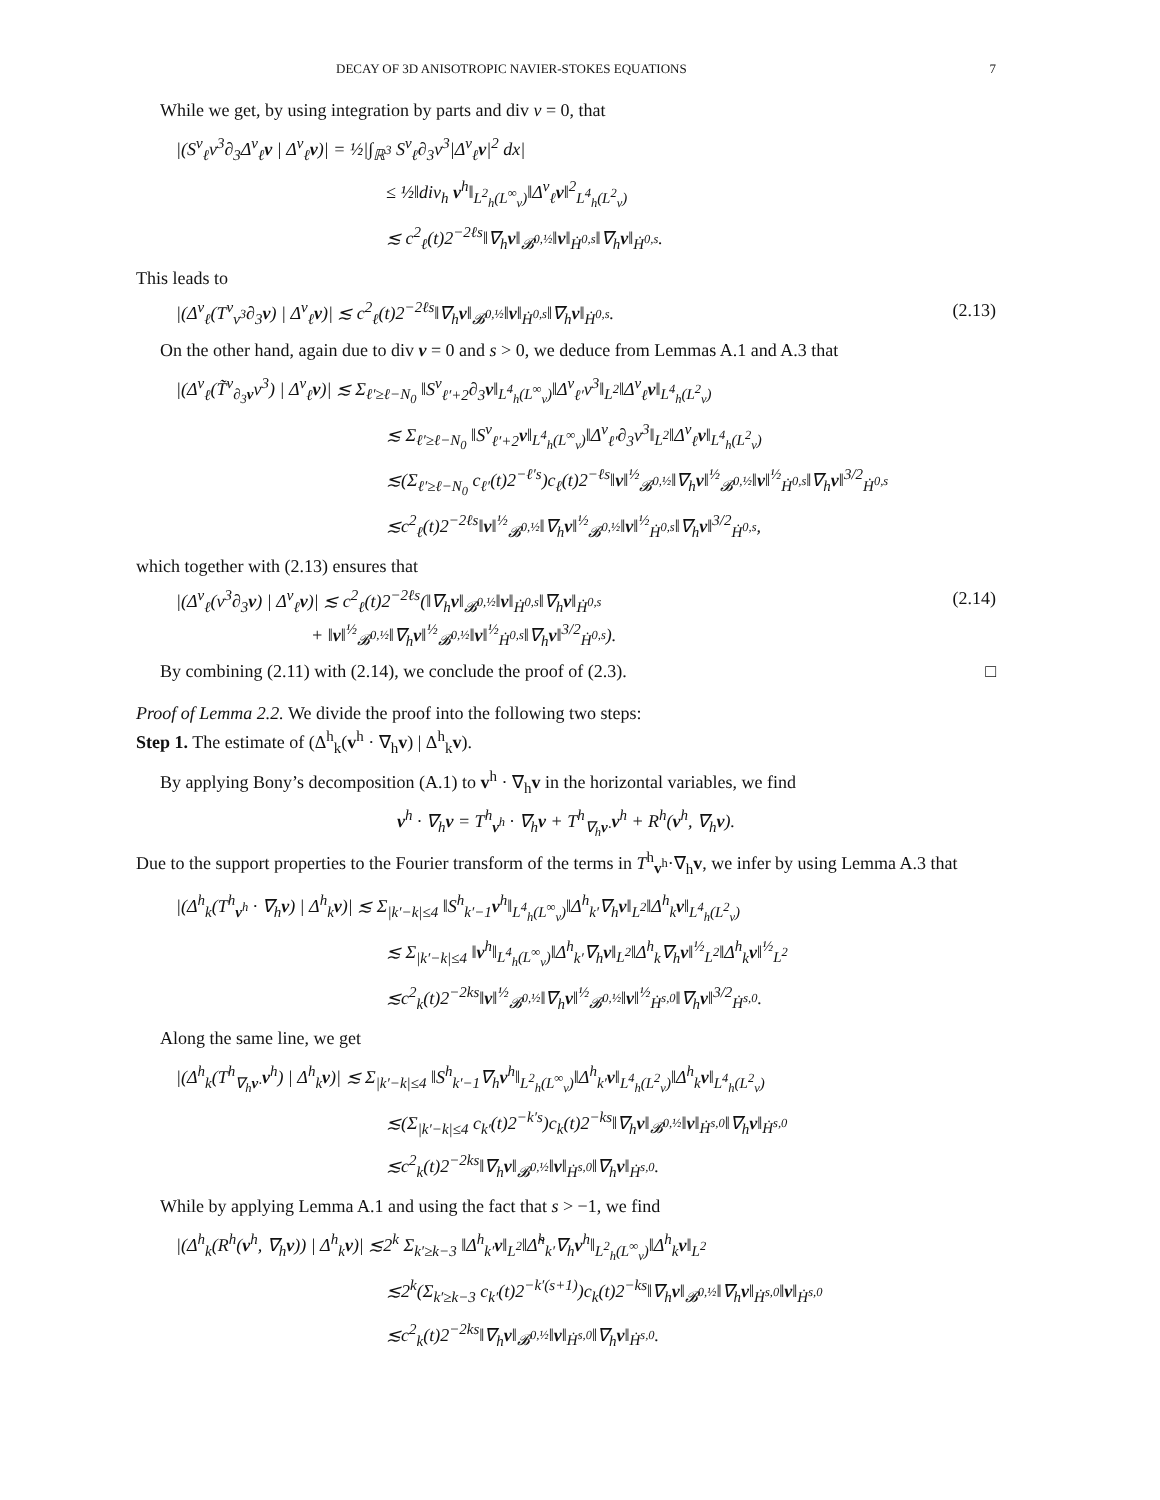DECAY OF 3D ANISOTROPIC NAVIER-STOKES EQUATIONS 7
While we get, by using integration by parts and div v = 0, that
|(S<sup>v</sup><sub>ℓ</sub>v<sup>3</sup>∂<sub>3</sub>Δ<sup>v</sup><sub>ℓ</sub>v | Δ<sup>v</sup><sub>ℓ</sub>v)| = ½|∫<sub>ℝ<sup>3</sup></sub> S<sup>v</sup><sub>ℓ</sub>∂<sub>3</sub>v<sup>3</sup>|Δ<sup>v</sup><sub>ℓ</sub>v|<sup>2</sup> dx|
≤ ½‖div<sub>h</sub> v<sup>h</sup>‖<sub>L<sup>2</sup><sub>h</sub>(L<sup>∞</sup><sub>v</sub>)</sub>‖Δ<sup>v</sup><sub>ℓ</sub>v‖<sup>2</sup><sub>L<sup>4</sup><sub>h</sub>(L<sup>2</sup><sub>v</sub>)</sub>
≲ c<sup>2</sup><sub>ℓ</sub>(t)2<sup>−2ℓs</sup>‖∇<sub>h</sub>v‖<sub>𝓑<sup>0,½</sup></sub>‖v‖<sub>Ḣ<sup>0,s</sup></sub>‖∇<sub>h</sub>v‖<sub>Ḣ<sup>0,s</sup></sub>.
This leads to
|(Δ<sup>v</sup><sub>ℓ</sub>(T<sup>v</sup><sub>v<sup>3</sup></sub>∂<sub>3</sub>v) | Δ<sup>v</sup><sub>ℓ</sub>v)| ≲ c<sup>2</sup><sub>ℓ</sub>(t)2<sup>−2ℓs</sup>‖∇<sub>h</sub>v‖<sub>𝓑<sup>0,½</sup></sub>‖v‖<sub>Ḣ<sup>0,s</sup></sub>‖∇<sub>h</sub>v‖<sub>Ḣ<sup>0,s</sup></sub>.
(2.13)
On the other hand, again due to div v = 0 and s > 0, we deduce from Lemmas A.1 and A.3 that
|(Δ<sup>v</sup><sub>ℓ</sub>(T̃<sup>v</sup><sub>∂<sub>3</sub>v</sub>v<sup>3</sup>) | Δ<sup>v</sup><sub>ℓ</sub>v)| ≲ Σ<sub>ℓ′≥ℓ−N<sub>0</sub></sub> ‖S<sup>v</sup><sub>ℓ′+2</sub>∂<sub>3</sub>v‖<sub>L<sup>4</sup><sub>h</sub>(L<sup>∞</sup><sub>v</sub>)</sub>‖Δ<sup>v</sup><sub>ℓ′</sub>v<sup>3</sup>‖<sub>L<sup>2</sup></sub>‖Δ<sup>v</sup><sub>ℓ</sub>v‖<sub>L<sup>4</sup><sub>h</sub>(L<sup>2</sup><sub>v</sub>)</sub>
≲ Σ<sub>ℓ′≥ℓ−N<sub>0</sub></sub> ‖S<sup>v</sup><sub>ℓ′+2</sub>v‖<sub>L<sup>4</sup><sub>h</sub>(L<sup>∞</sup><sub>v</sub>)</sub>‖Δ<sup>v</sup><sub>ℓ′</sub>∂<sub>3</sub>v<sup>3</sup>‖<sub>L<sup>2</sup></sub>‖Δ<sup>v</sup><sub>ℓ</sub>v‖<sub>L<sup>4</sup><sub>h</sub>(L<sup>2</sup><sub>v</sub>)</sub>
≲(Σ<sub>ℓ′≥ℓ−N<sub>0</sub></sub> c<sub>ℓ′</sub>(t)2<sup>−ℓ′s</sup>)c<sub>ℓ</sub>(t)2<sup>−ℓs</sup>‖v‖<sup>½</sup><sub>𝓑<sup>0,½</sup></sub>‖∇<sub>h</sub>v‖<sup>½</sup><sub>𝓑<sup>0,½</sup></sub>‖v‖<sup>½</sup><sub>Ḣ<sup>0,s</sup></sub>‖∇<sub>h</sub>v‖<sup>3/2</sup><sub>Ḣ<sup>0,s</sup></sub>
≲c<sup>2</sup><sub>ℓ</sub>(t)2<sup>−2ℓs</sup>‖v‖<sup>½</sup><sub>𝓑<sup>0,½</sup></sub>‖∇<sub>h</sub>v‖<sup>½</sup><sub>𝓑<sup>0,½</sup></sub>‖v‖<sup>½</sup><sub>Ḣ<sup>0,s</sup></sub>‖∇<sub>h</sub>v‖<sup>3/2</sup><sub>Ḣ<sup>0,s</sup></sub>,
which together with (2.13) ensures that
|(Δ<sup>v</sup><sub>ℓ</sub>(v<sup>3</sup>∂<sub>3</sub>v) | Δ<sup>v</sup><sub>ℓ</sub>v)| ≲ c<sup>2</sup><sub>ℓ</sub>(t)2<sup>−2ℓs</sup>(‖∇<sub>h</sub>v‖<sub>𝓑<sup>0,½</sup></sub>‖v‖<sub>Ḣ<sup>0,s</sup></sub>‖∇<sub>h</sub>v‖<sub>Ḣ<sup>0,s</sup></sub>
+ ‖v‖<sup>½</sup><sub>𝓑<sup>0,½</sup></sub>‖∇<sub>h</sub>v‖<sup>½</sup><sub>𝓑<sup>0,½</sup></sub>‖v‖<sup>½</sup><sub>Ḣ<sup>0,s</sup></sub>‖∇<sub>h</sub>v‖<sup>3/2</sup><sub>Ḣ<sup>0,s</sup></sub>).
(2.14)
By combining (2.11) with (2.14), we conclude the proof of (2.3). □
Proof of Lemma 2.2. We divide the proof into the following two steps:
Step 1. The estimate of (Δ<sup>h</sup><sub>k</sub>(v<sup>h</sup> · ∇<sub>h</sub>v) | Δ<sup>h</sup><sub>k</sub>v).
By applying Bony’s decomposition (A.1) to v<sup>h</sup> · ∇<sub>h</sub>v in the horizontal variables, we find
v<sup>h</sup> · ∇<sub>h</sub>v = T<sup>h</sup><sub>v<sup>h</sup></sub> · ∇<sub>h</sub>v + T<sup>h</sup><sub>∇<sub>h</sub>v·</sub>v<sup>h</sup> + R<sup>h</sup>(v<sup>h</sup>, ∇<sub>h</sub>v).
Due to the support properties to the Fourier transform of the terms in T<sup>h</sup><sub>v<sup>h</sup></sub>·∇<sub>h</sub>v, we infer by using Lemma A.3 that
|(Δ<sup>h</sup><sub>k</sub>(T<sup>h</sup><sub>v<sup>h</sup></sub> · ∇<sub>h</sub>v) | Δ<sup>h</sup><sub>k</sub>v)| ≲ Σ<sub>|k′−k|≤4</sub> ‖S<sup>h</sup><sub>k′−1</sub>v<sup>h</sup>‖<sub>L<sup>4</sup><sub>h</sub>(L<sup>∞</sup><sub>v</sub>)</sub>‖Δ<sup>h</sup><sub>k′</sub>∇<sub>h</sub>v‖<sub>L<sup>2</sup></sub>‖Δ<sup>h</sup><sub>k</sub>v‖<sub>L<sup>4</sup><sub>h</sub>(L<sup>2</sup><sub>v</sub>)</sub>
≲ Σ<sub>|k′−k|≤4</sub> ‖v<sup>h</sup>‖<sub>L<sup>4</sup><sub>h</sub>(L<sup>∞</sup><sub>v</sub>)</sub>‖Δ<sup>h</sup><sub>k′</sub>∇<sub>h</sub>v‖<sub>L<sup>2</sup></sub>‖Δ<sup>h</sup><sub>k</sub>∇<sub>h</sub>v‖<sup>½</sup><sub>L<sup>2</sup></sub>‖Δ<sup>h</sup><sub>k</sub>v‖<sup>½</sup><sub>L<sup>2</sup></sub>
≲c<sup>2</sup><sub>k</sub>(t)2<sup>−2ks</sup>‖v‖<sup>½</sup><sub>𝓑<sup>0,½</sup></sub>‖∇<sub>h</sub>v‖<sup>½</sup><sub>𝓑<sup>0,½</sup></sub>‖v‖<sup>½</sup><sub>Ḣ<sup>s,0</sup></sub>‖∇<sub>h</sub>v‖<sup>3/2</sup><sub>Ḣ<sup>s,0</sup></sub>.
Along the same line, we get
|(Δ<sup>h</sup><sub>k</sub>(T<sup>h</sup><sub>∇<sub>h</sub>v·</sub>v<sup>h</sup>) | Δ<sup>h</sup><sub>k</sub>v)| ≲ Σ<sub>|k′−k|≤4</sub> ‖S<sup>h</sup><sub>k′−1</sub>∇<sub>h</sub>v<sup>h</sup>‖<sub>L<sup>2</sup><sub>h</sub>(L<sup>∞</sup><sub>v</sub>)</sub>‖Δ<sup>h</sup><sub>k′</sub>v‖<sub>L<sup>4</sup><sub>h</sub>(L<sup>2</sup><sub>v</sub>)</sub>‖Δ<sup>h</sup><sub>k</sub>v‖<sub>L<sup>4</sup><sub>h</sub>(L<sup>2</sup><sub>v</sub>)</sub>
≲(Σ<sub>|k′−k|≤4</sub> c<sub>k′</sub>(t)2<sup>−k′s</sup>)c<sub>k</sub>(t)2<sup>−ks</sup>‖∇<sub>h</sub>v‖<sub>𝓑<sup>0,½</sup></sub>‖v‖<sub>Ḣ<sup>s,0</sup></sub>‖∇<sub>h</sub>v‖<sub>Ḣ<sup>s,0</sup></sub>
≲c<sup>2</sup><sub>k</sub>(t)2<sup>−2ks</sup>‖∇<sub>h</sub>v‖<sub>𝓑<sup>0,½</sup></sub>‖v‖<sub>Ḣ<sup>s,0</sup></sub>‖∇<sub>h</sub>v‖<sub>Ḣ<sup>s,0</sup></sub>.
While by applying Lemma A.1 and using the fact that s > −1, we find
|(Δ<sup>h</sup><sub>k</sub>(R<sup>h</sup>(v<sup>h</sup>, ∇<sub>h</sub>v)) | Δ<sup>h</sup><sub>k</sub>v)| ≲2<sup>k</sup> Σ<sub>k′≥k−3</sub> ‖Δ<sup>h</sup><sub>k′</sub>v‖<sub>L<sup>2</sup></sub>‖Δ̃<sup>h</sup><sub>k′</sub>∇<sub>h</sub>v<sup>h</sup>‖<sub>L<sup>2</sup><sub>h</sub>(L<sup>∞</sup><sub>v</sub>)</sub>‖Δ<sup>h</sup><sub>k</sub>v‖<sub>L<sup>2</sup></sub>
≲2<sup>k</sup>(Σ<sub>k′≥k−3</sub> c<sub>k′</sub>(t)2<sup>−k′(s+1)</sup>)c<sub>k</sub>(t)2<sup>−ks</sup>‖∇<sub>h</sub>v‖<sub>𝓑<sup>0,½</sup></sub>‖∇<sub>h</sub>v‖<sub>Ḣ<sup>s,0</sup></sub>‖v‖<sub>Ḣ<sup>s,0</sup></sub>
≲c<sup>2</sup><sub>k</sub>(t)2<sup>−2ks</sup>‖∇<sub>h</sub>v‖<sub>𝓑<sup>0,½</sup></sub>‖v‖<sub>Ḣ<sup>s,0</sup></sub>‖∇<sub>h</sub>v‖<sub>Ḣ<sup>s,0</sup></sub>.